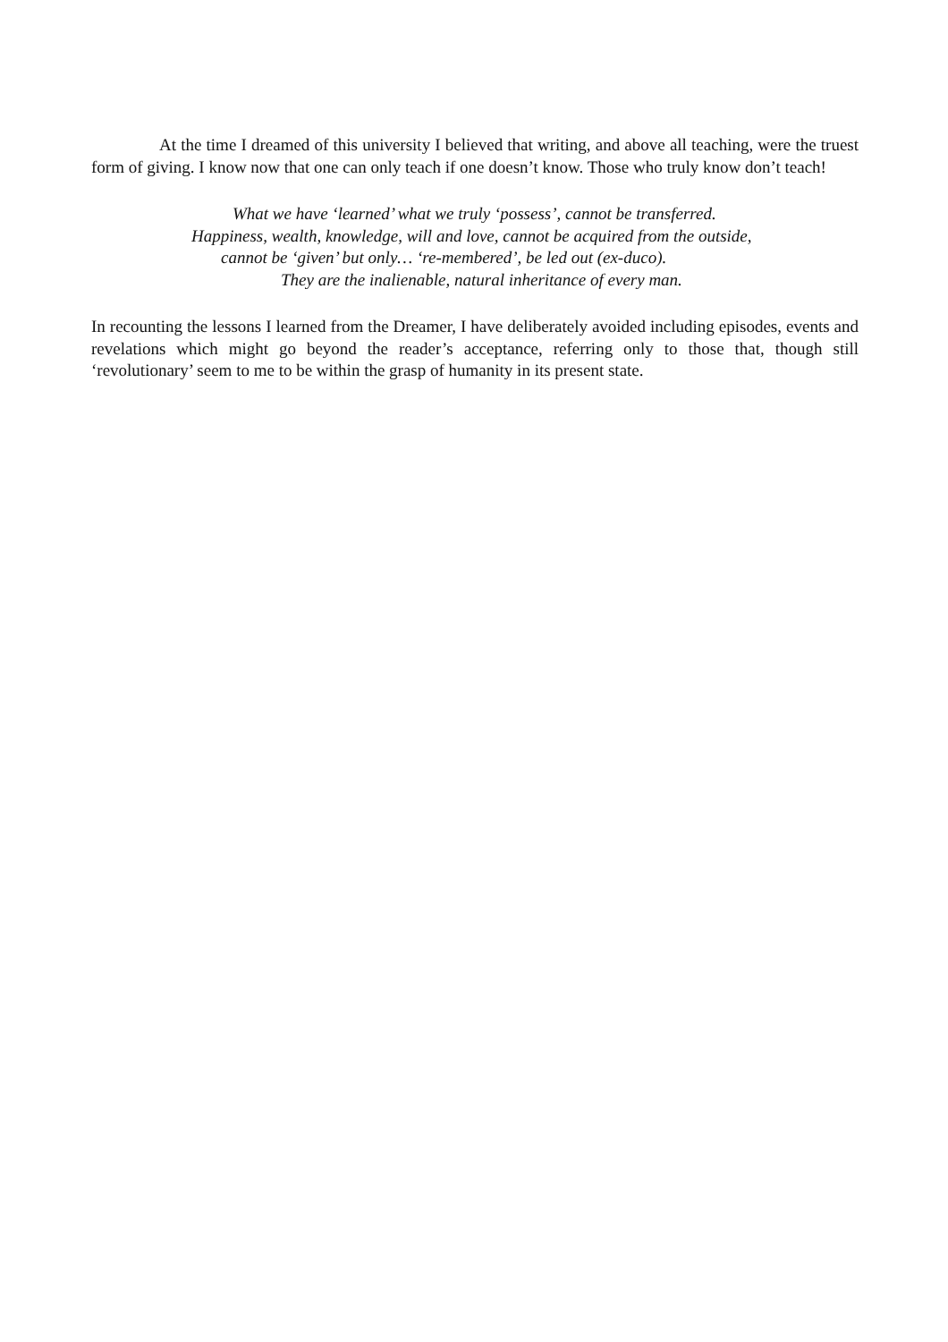At the time I dreamed of this university I believed that writing, and above all teaching, were the truest form of giving. I know now that one can only teach if one doesn’t know. Those who truly know don’t teach!
What we have ‘learned’ what we truly ‘possess’, cannot be transferred.
Happiness, wealth, knowledge, will and love, cannot be acquired from the outside,
cannot be ‘given’ but only… ‘re-membered’, be led out (ex-duco).
They are the inalienable, natural inheritance of every man.
In recounting the lessons I learned from the Dreamer, I have deliberately avoided including episodes, events and revelations which might go beyond the reader’s acceptance, referring only to those that, though still ‘revolutionary’ seem to me to be within the grasp of humanity in its present state.